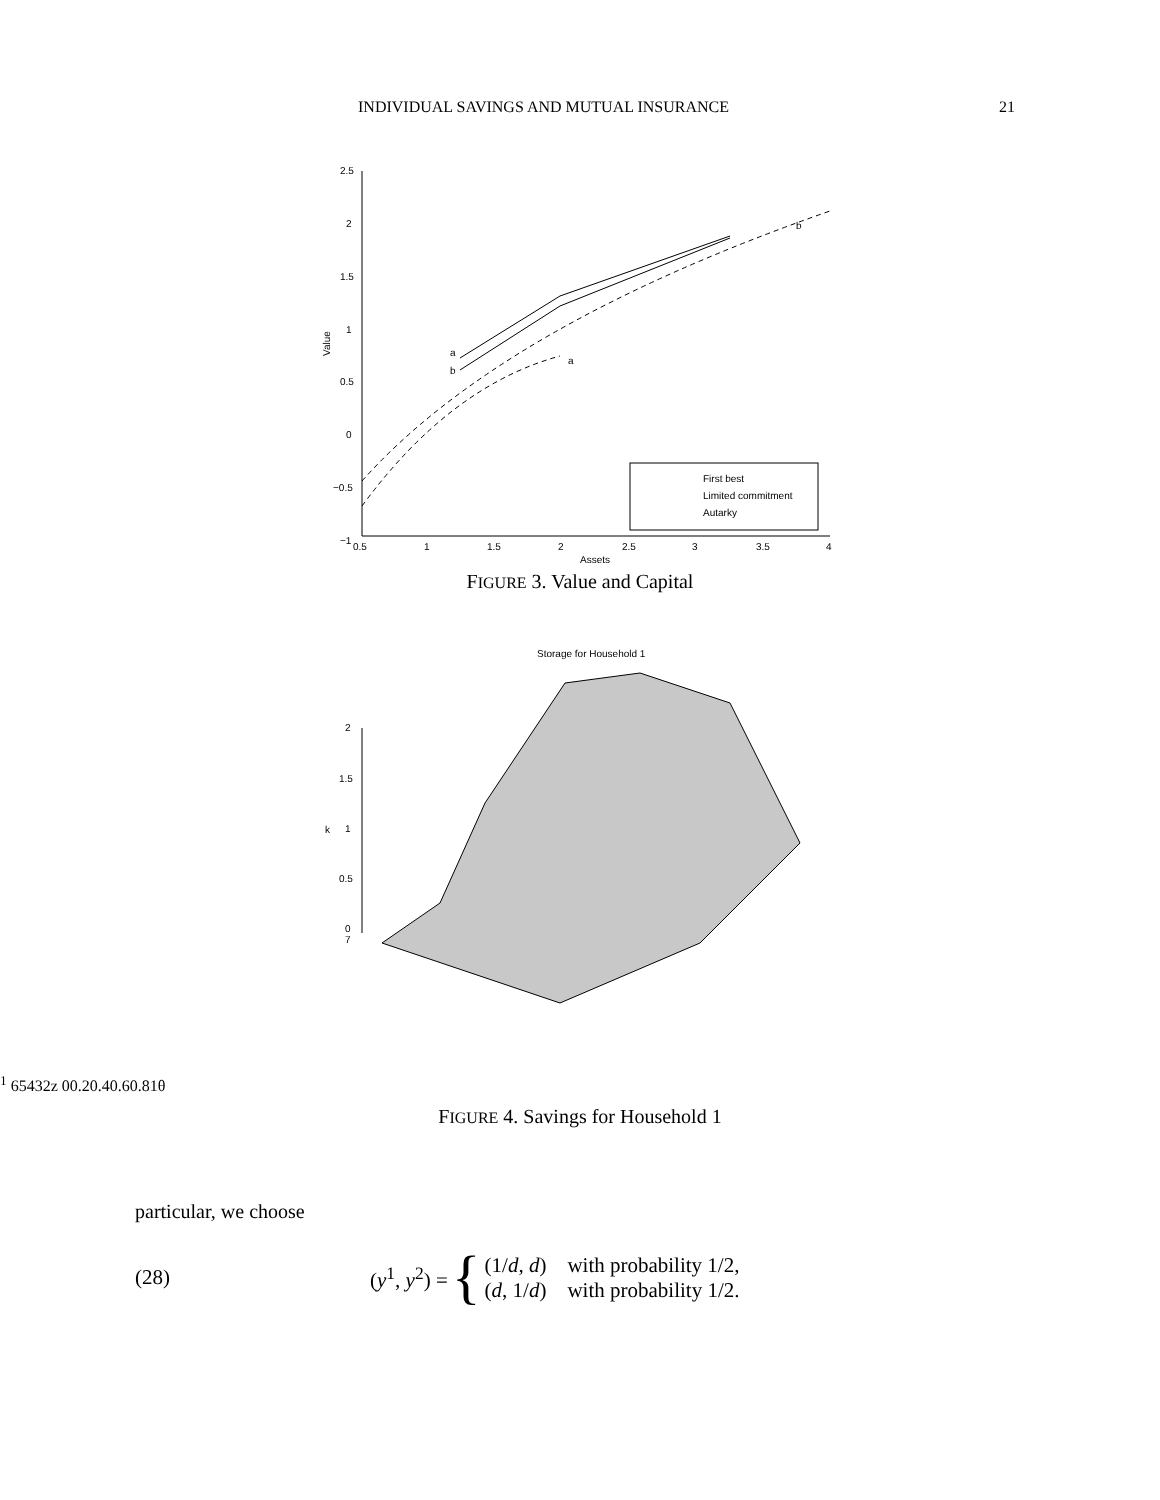INDIVIDUAL SAVINGS AND MUTUAL INSURANCE 21
2.5
2
1.5
1
0.5
0
−0.5
−1
0.5
1
1.5
2
2.5
3
3.5
4
Assets
Value
a
b
a
b
First best
Limited commitment
Autarky
FIGURE 3. Value and Capital
Storage for Household 1
2
1.5
1
0.5
0
7
k1
6
5
4
3
2
z
0
0.2
0.4
0.6
0.8
1
θ
FIGURE 4. Savings for Household 1
particular, we choose
(28) (y<sup>1</sup>, y<sup>2</sup>) = { (1/d, d) with probability 1/2,
(d, 1/d) with probability 1/2.